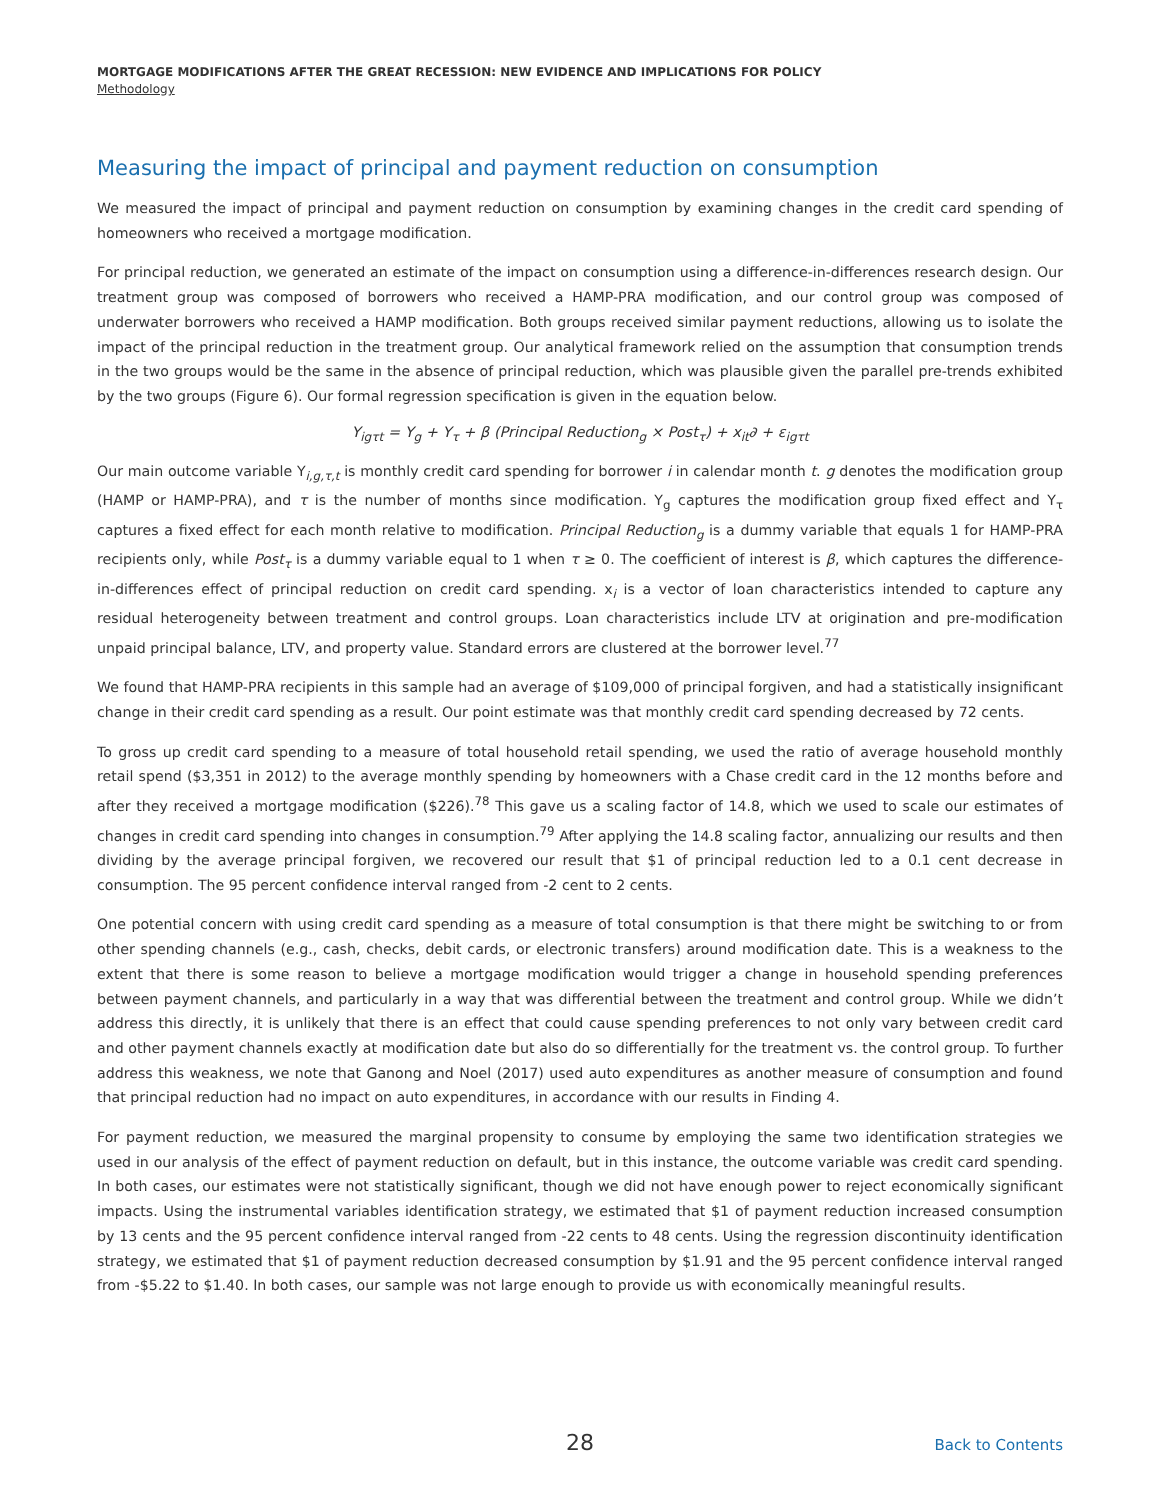MORTGAGE MODIFICATIONS AFTER THE GREAT RECESSION: NEW EVIDENCE AND IMPLICATIONS FOR POLICY
Methodology
Measuring the impact of principal and payment reduction on consumption
We measured the impact of principal and payment reduction on consumption by examining changes in the credit card spending of homeowners who received a mortgage modification.
For principal reduction, we generated an estimate of the impact on consumption using a difference-in-differences research design. Our treatment group was composed of borrowers who received a HAMP-PRA modification, and our control group was composed of underwater borrowers who received a HAMP modification. Both groups received similar payment reductions, allowing us to isolate the impact of the principal reduction in the treatment group. Our analytical framework relied on the assumption that consumption trends in the two groups would be the same in the absence of principal reduction, which was plausible given the parallel pre-trends exhibited by the two groups (Figure 6). Our formal regression specification is given in the equation below.
Y<sub>igτt</sub> = Y<sub>g</sub> + Y<sub>τ</sub> + β (Principal Reduction<sub>g</sub> × Post<sub>τ</sub>) + x<sub>it</sub>∂ + ε<sub>igτt</sub>
Our main outcome variable Y<sub>i,g,τ,t</sub> is monthly credit card spending for borrower i in calendar month t. g denotes the modification group (HAMP or HAMP-PRA), and τ is the number of months since modification. Y<sub>g</sub> captures the modification group fixed effect and Y<sub>τ</sub> captures a fixed effect for each month relative to modification. Principal Reduction<sub>g</sub> is a dummy variable that equals 1 for HAMP-PRA recipients only, while Post<sub>τ</sub> is a dummy variable equal to 1 when τ ≥ 0. The coefficient of interest is β, which captures the difference-in-differences effect of principal reduction on credit card spending. x<sub>i</sub> is a vector of loan characteristics intended to capture any residual heterogeneity between treatment and control groups. Loan characteristics include LTV at origination and pre-modification unpaid principal balance, LTV, and property value. Standard errors are clustered at the borrower level.<sup>77</sup>
We found that HAMP-PRA recipients in this sample had an average of $109,000 of principal forgiven, and had a statistically insignificant change in their credit card spending as a result. Our point estimate was that monthly credit card spending decreased by 72 cents.
To gross up credit card spending to a measure of total household retail spending, we used the ratio of average household monthly retail spend ($3,351 in 2012) to the average monthly spending by homeowners with a Chase credit card in the 12 months before and after they received a mortgage modification ($226).<sup>78</sup> This gave us a scaling factor of 14.8, which we used to scale our estimates of changes in credit card spending into changes in consumption.<sup>79</sup> After applying the 14.8 scaling factor, annualizing our results and then dividing by the average principal forgiven, we recovered our result that $1 of principal reduction led to a 0.1 cent decrease in consumption. The 95 percent confidence interval ranged from -2 cent to 2 cents.
One potential concern with using credit card spending as a measure of total consumption is that there might be switching to or from other spending channels (e.g., cash, checks, debit cards, or electronic transfers) around modification date. This is a weakness to the extent that there is some reason to believe a mortgage modification would trigger a change in household spending preferences between payment channels, and particularly in a way that was differential between the treatment and control group. While we didn’t address this directly, it is unlikely that there is an effect that could cause spending preferences to not only vary between credit card and other payment channels exactly at modification date but also do so differentially for the treatment vs. the control group. To further address this weakness, we note that Ganong and Noel (2017) used auto expenditures as another measure of consumption and found that principal reduction had no impact on auto expenditures, in accordance with our results in Finding 4.
For payment reduction, we measured the marginal propensity to consume by employing the same two identification strategies we used in our analysis of the effect of payment reduction on default, but in this instance, the outcome variable was credit card spending. In both cases, our estimates were not statistically significant, though we did not have enough power to reject economically significant impacts. Using the instrumental variables identification strategy, we estimated that $1 of payment reduction increased consumption by 13 cents and the 95 percent confidence interval ranged from -22 cents to 48 cents. Using the regression discontinuity identification strategy, we estimated that $1 of payment reduction decreased consumption by $1.91 and the 95 percent confidence interval ranged from -$5.22 to $1.40. In both cases, our sample was not large enough to provide us with economically meaningful results.
28
Back to Contents